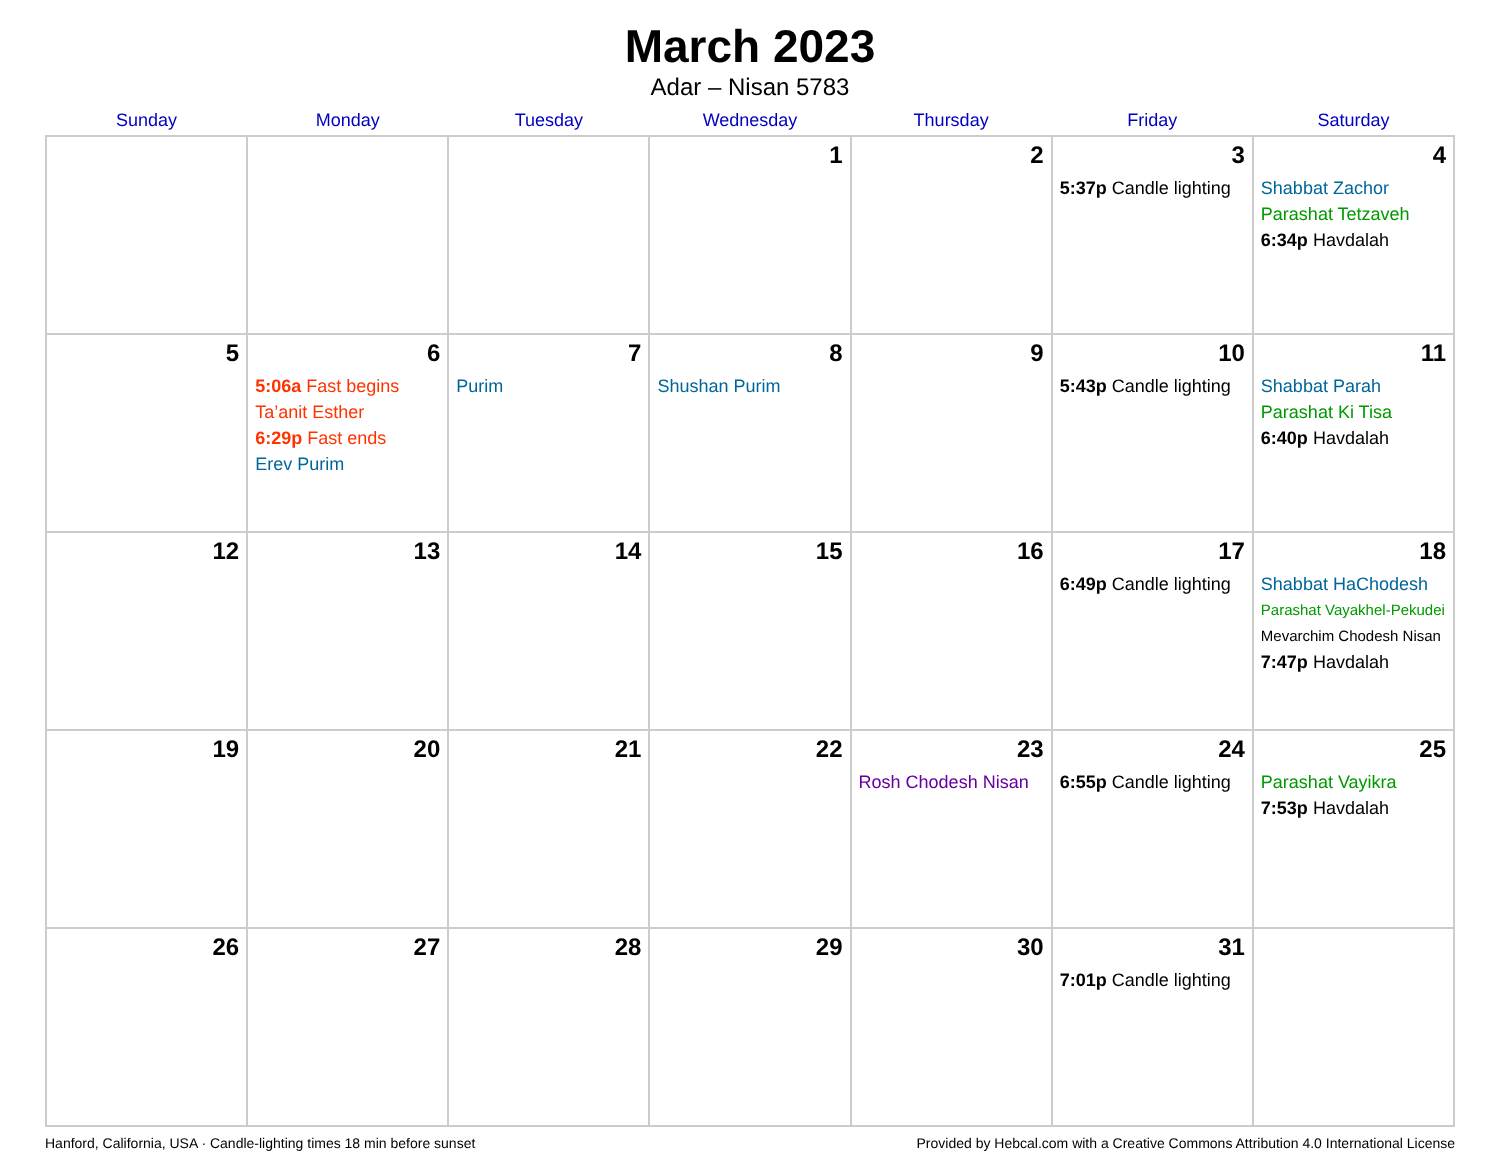March 2023
Adar – Nisan 5783
| Sunday | Monday | Tuesday | Wednesday | Thursday | Friday | Saturday |
| --- | --- | --- | --- | --- | --- | --- |
| | | | 1 | 2 | 3 5:37p Candle lighting | 4 Shabbat Zachor Parashat Tetzaveh 6:34p Havdalah |
| 5 | 6 5:06a Fast begins Ta’anit Esther 6:29p Fast ends Erev Purim | 7 Purim | 8 Shushan Purim | 9 | 10 5:43p Candle lighting | 11 Shabbat Parah Parashat Ki Tisa 6:40p Havdalah |
| 12 | 13 | 14 | 15 | 16 | 17 6:49p Candle lighting | 18 Shabbat HaChodesh Parashat Vayakhel-Pekudei Mevarchim Chodesh Nisan 7:47p Havdalah |
| 19 | 20 | 21 | 22 | 23 Rosh Chodesh Nisan | 24 6:55p Candle lighting | 25 Parashat Vayikra 7:53p Havdalah |
| 26 | 27 | 28 | 29 | 30 | 31 7:01p Candle lighting | |
Hanford, California, USA · Candle-lighting times 18 min before sunset Provided by Hebcal.com with a Creative Commons Attribution 4.0 International License